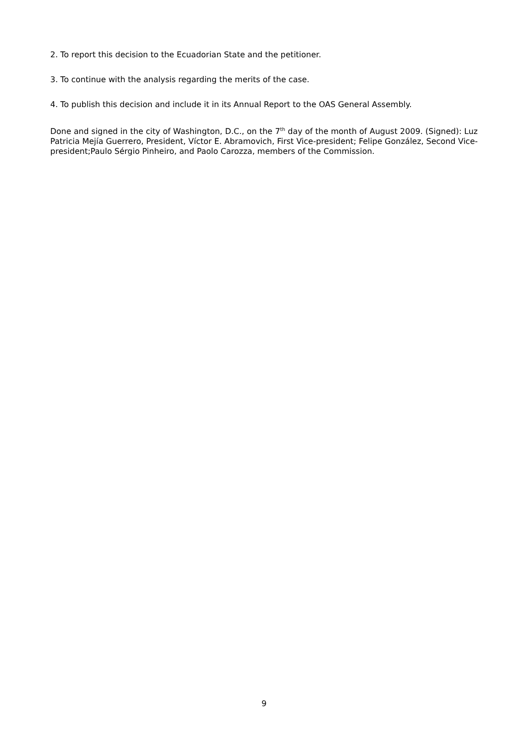2. To report this decision to the Ecuadorian State and the petitioner.
3. To continue with the analysis regarding the merits of the case.
4. To publish this decision and include it in its Annual Report to the OAS General Assembly.
Done and signed in the city of Washington, D.C., on the 7<sup>th</sup> day of the month of August 2009. (Signed): Luz Patricia Mejía Guerrero, President, Víctor E. Abramovich, First Vice-president; Felipe González, Second Vice-president;Paulo Sérgio Pinheiro, and Paolo Carozza, members of the Commission.
9